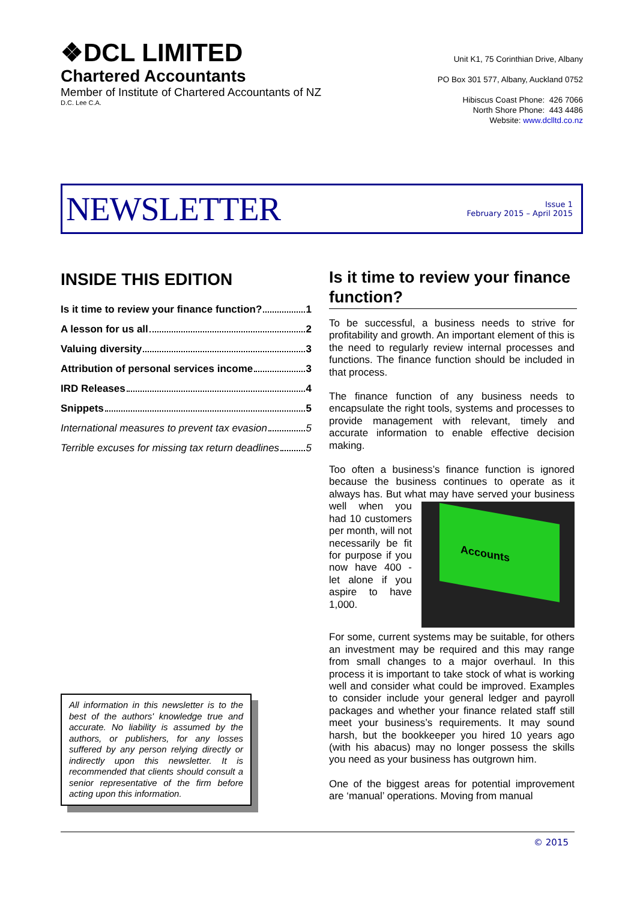❖DCL LIMITED
Chartered Accountants
Member of Institute of Chartered Accountants of NZ
D.C. Lee C.A.
Unit K1, 75 Corinthian Drive, Albany
PO Box 301 577, Albany, Auckland 0752
Hibiscus Coast Phone: 426 7066
North Shore Phone: 443 4486
Website: www.dclltd.co.nz
NEWSLETTER
Issue 1
February 2015 – April 2015
INSIDE THIS EDITION
Is it time to review your finance function? 1
A lesson for us all 2
Valuing diversity 3
Attribution of personal services income 3
IRD Releases 4
Snippets 5
International measures to prevent tax evasion 5
Terrible excuses for missing tax return deadlines 5
All information in this newsletter is to the best of the authors' knowledge true and accurate. No liability is assumed by the authors, or publishers, for any losses suffered by any person relying directly or indirectly upon this newsletter. It is recommended that clients should consult a senior representative of the firm before acting upon this information.
Is it time to review your finance function?
To be successful, a business needs to strive for profitability and growth. An important element of this is the need to regularly review internal processes and functions. The finance function should be included in that process.
The finance function of any business needs to encapsulate the right tools, systems and processes to provide management with relevant, timely and accurate information to enable effective decision making.
Too often a business’s finance function is ignored because the business continues to operate as it always has. But what may have served your
Accounts business well when you had 10 customers per month, will not necessarily be fit for purpose if you now have 400 - let alone if you aspire to have 1,000.
For some, current systems may be suitable, for others an investment may be required and this may range from small changes to a major overhaul. In this process it is important to take stock of what is working well and consider what could be improved. Examples to consider include your general ledger and payroll packages and whether your finance related staff still meet your business’s requirements. It may sound harsh, but the bookkeeper you hired 10 years ago (with his abacus) may no longer possess the skills you need as your business has outgrown him.
One of the biggest areas for potential improvement are ‘manual’ operations. Moving from manual
© 2015